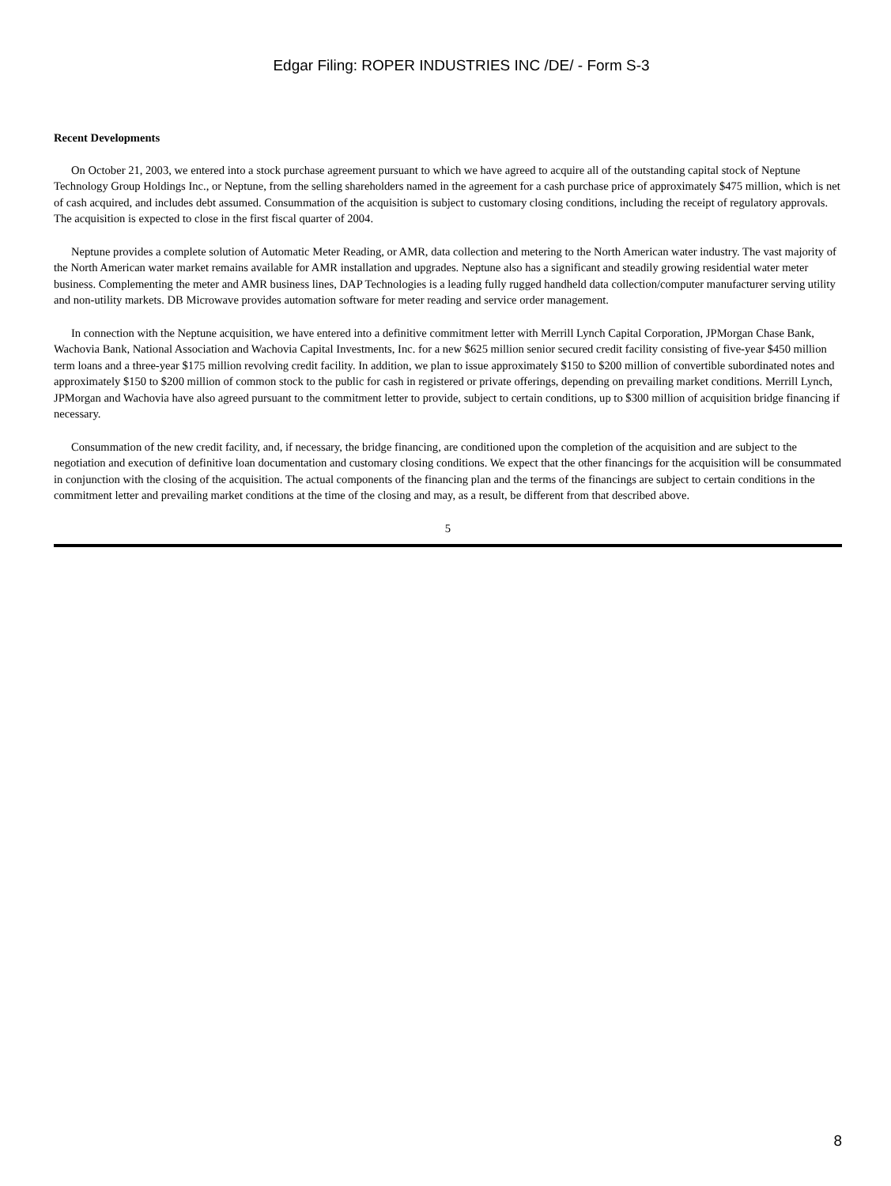Edgar Filing: ROPER INDUSTRIES INC /DE/ - Form S-3
Recent Developments
On October 21, 2003, we entered into a stock purchase agreement pursuant to which we have agreed to acquire all of the outstanding capital stock of Neptune Technology Group Holdings Inc., or Neptune, from the selling shareholders named in the agreement for a cash purchase price of approximately $475 million, which is net of cash acquired, and includes debt assumed. Consummation of the acquisition is subject to customary closing conditions, including the receipt of regulatory approvals. The acquisition is expected to close in the first fiscal quarter of 2004.
Neptune provides a complete solution of Automatic Meter Reading, or AMR, data collection and metering to the North American water industry. The vast majority of the North American water market remains available for AMR installation and upgrades. Neptune also has a significant and steadily growing residential water meter business. Complementing the meter and AMR business lines, DAP Technologies is a leading fully rugged handheld data collection/computer manufacturer serving utility and non-utility markets. DB Microwave provides automation software for meter reading and service order management.
In connection with the Neptune acquisition, we have entered into a definitive commitment letter with Merrill Lynch Capital Corporation, JPMorgan Chase Bank, Wachovia Bank, National Association and Wachovia Capital Investments, Inc. for a new $625 million senior secured credit facility consisting of five-year $450 million term loans and a three-year $175 million revolving credit facility. In addition, we plan to issue approximately $150 to $200 million of convertible subordinated notes and approximately $150 to $200 million of common stock to the public for cash in registered or private offerings, depending on prevailing market conditions. Merrill Lynch, JPMorgan and Wachovia have also agreed pursuant to the commitment letter to provide, subject to certain conditions, up to $300 million of acquisition bridge financing if necessary.
Consummation of the new credit facility, and, if necessary, the bridge financing, are conditioned upon the completion of the acquisition and are subject to the negotiation and execution of definitive loan documentation and customary closing conditions. We expect that the other financings for the acquisition will be consummated in conjunction with the closing of the acquisition. The actual components of the financing plan and the terms of the financings are subject to certain conditions in the commitment letter and prevailing market conditions at the time of the closing and may, as a result, be different from that described above.
5
8